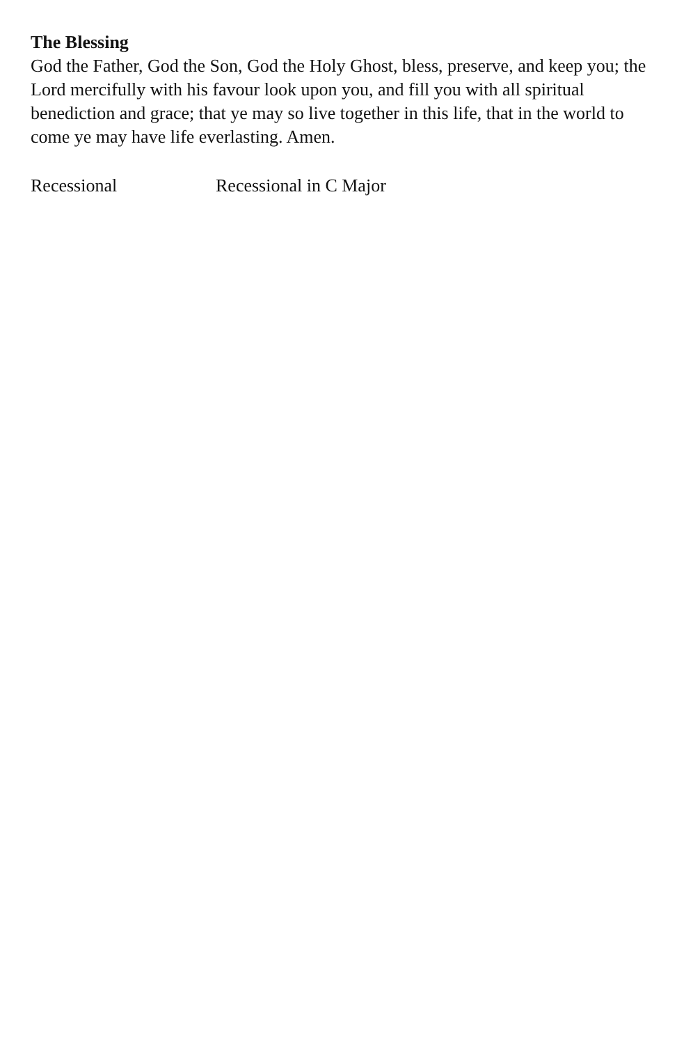The Blessing
God the Father, God the Son, God the Holy Ghost, bless, preserve, and keep you; the Lord mercifully with his favour look upon you, and fill you with all spiritual benediction and grace; that ye may so live together in this life, that in the world to come ye may have life everlasting. Amen.
Recessional Recessional in C Major